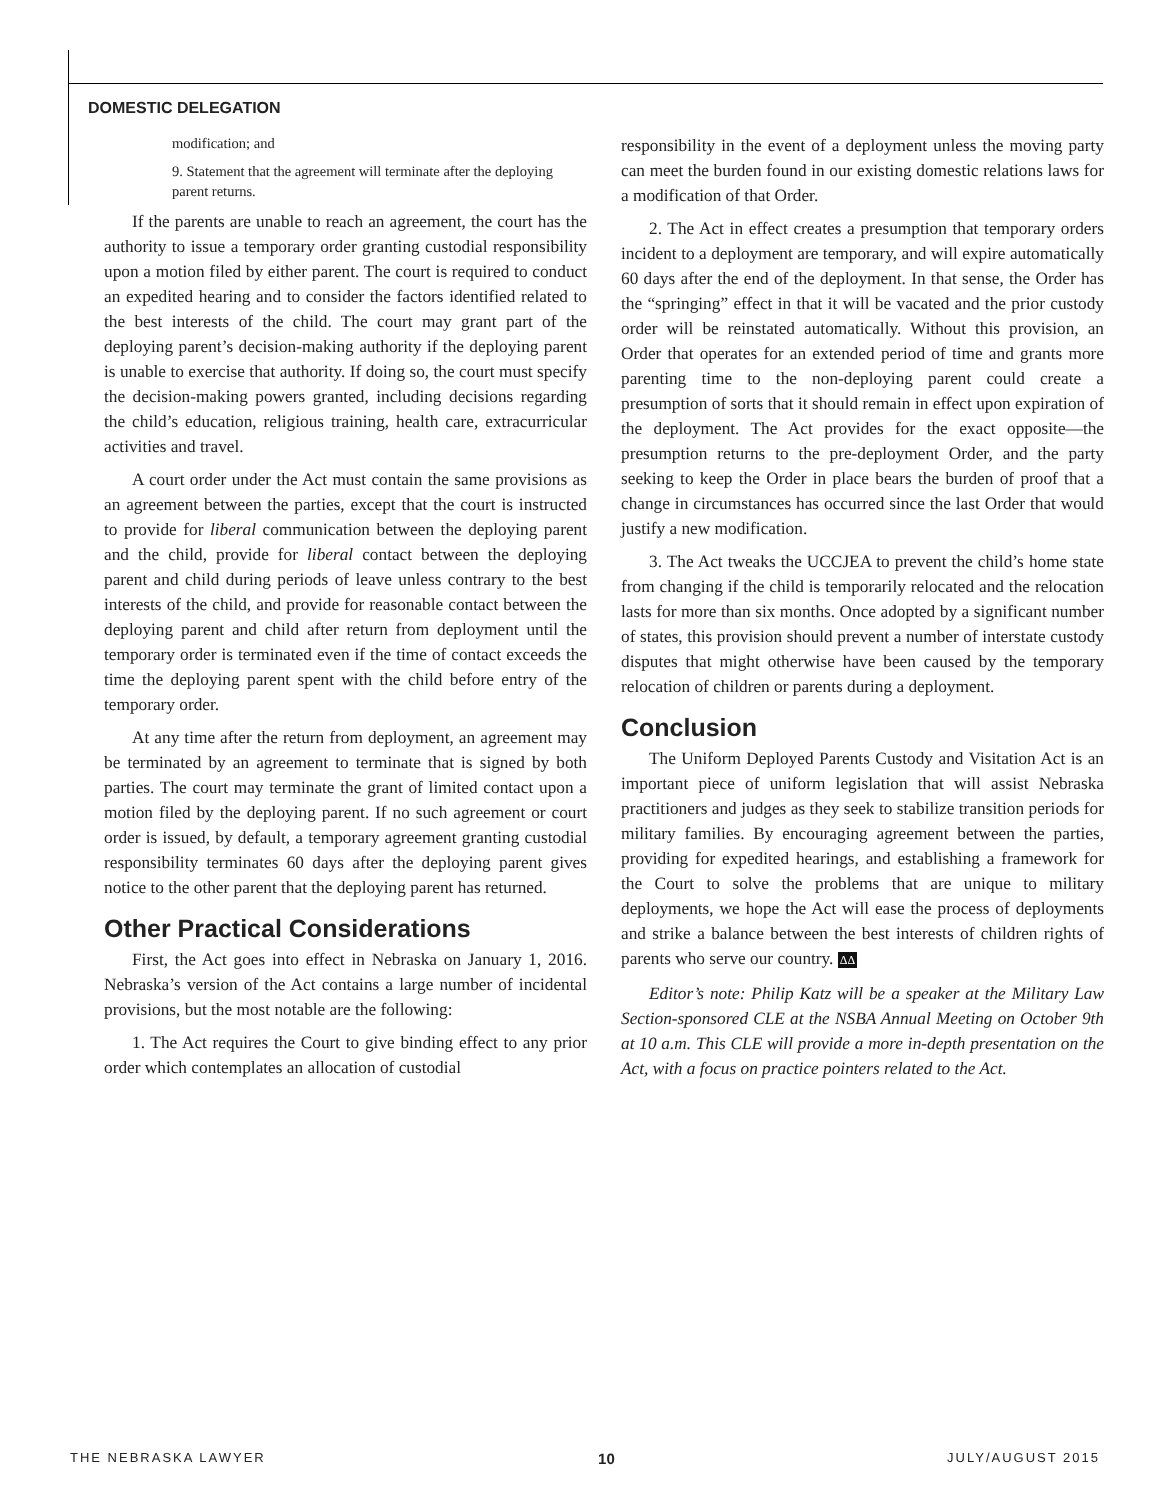DOMESTIC DELEGATION
modification; and
9. Statement that the agreement will terminate after the deploying parent returns.
If the parents are unable to reach an agreement, the court has the authority to issue a temporary order granting custodial responsibility upon a motion filed by either parent. The court is required to conduct an expedited hearing and to consider the factors identified related to the best interests of the child. The court may grant part of the deploying parent’s decision-making authority if the deploying parent is unable to exercise that authority. If doing so, the court must specify the decision-making powers granted, including decisions regarding the child’s education, religious training, health care, extracurricular activities and travel.
A court order under the Act must contain the same provisions as an agreement between the parties, except that the court is instructed to provide for liberal communication between the deploying parent and the child, provide for liberal contact between the deploying parent and child during periods of leave unless contrary to the best interests of the child, and provide for reasonable contact between the deploying parent and child after return from deployment until the temporary order is terminated even if the time of contact exceeds the time the deploying parent spent with the child before entry of the temporary order.
At any time after the return from deployment, an agreement may be terminated by an agreement to terminate that is signed by both parties. The court may terminate the grant of limited contact upon a motion filed by the deploying parent. If no such agreement or court order is issued, by default, a temporary agreement granting custodial responsibility terminates 60 days after the deploying parent gives notice to the other parent that the deploying parent has returned.
Other Practical Considerations
First, the Act goes into effect in Nebraska on January 1, 2016. Nebraska’s version of the Act contains a large number of incidental provisions, but the most notable are the following:
1. The Act requires the Court to give binding effect to any prior order which contemplates an allocation of custodial
responsibility in the event of a deployment unless the moving party can meet the burden found in our existing domestic relations laws for a modification of that Order.
2. The Act in effect creates a presumption that temporary orders incident to a deployment are temporary, and will expire automatically 60 days after the end of the deployment. In that sense, the Order has the “springing” effect in that it will be vacated and the prior custody order will be reinstated automatically. Without this provision, an Order that operates for an extended period of time and grants more parenting time to the non-deploying parent could create a presumption of sorts that it should remain in effect upon expiration of the deployment. The Act provides for the exact opposite—the presumption returns to the pre-deployment Order, and the party seeking to keep the Order in place bears the burden of proof that a change in circumstances has occurred since the last Order that would justify a new modification.
3. The Act tweaks the UCCJEA to prevent the child’s home state from changing if the child is temporarily relocated and the relocation lasts for more than six months. Once adopted by a significant number of states, this provision should prevent a number of interstate custody disputes that might otherwise have been caused by the temporary relocation of children or parents during a deployment.
Conclusion
The Uniform Deployed Parents Custody and Visitation Act is an important piece of uniform legislation that will assist Nebraska practitioners and judges as they seek to stabilize transition periods for military families. By encouraging agreement between the parties, providing for expedited hearings, and establishing a framework for the Court to solve the problems that are unique to military deployments, we hope the Act will ease the process of deployments and strike a balance between the best interests of children rights of parents who serve our country. ΔΔ
Editor’s note: Philip Katz will be a speaker at the Military Law Section-sponsored CLE at the NSBA Annual Meeting on October 9th at 10 a.m. This CLE will provide a more in-depth presentation on the Act, with a focus on practice pointers related to the Act.
THE NEBRASKA LAWYER 10 JULY/AUGUST 2015